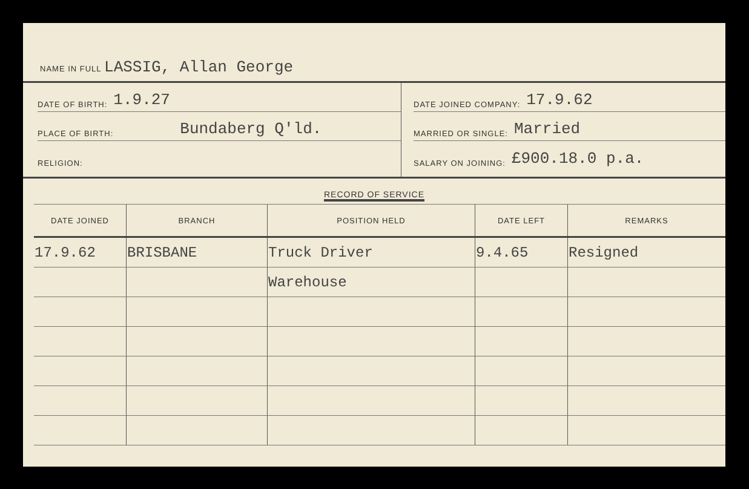NAME IN FULL LASSIG, Allan George
DATE OF BIRTH: 1.9.27
PLACE OF BIRTH: Bundaberg Q'ld.
RELIGION:
DATE JOINED COMPANY: 17.9.62
MARRIED OR SINGLE: Married
SALARY ON JOINING: £900.18.0 p.a.
RECORD OF SERVICE
| DATE JOINED | BRANCH | POSITION HELD | DATE LEFT | REMARKS |
| --- | --- | --- | --- | --- |
| 17.9.62 | BRISBANE | Truck Driver | 9.4.65 | Resigned |
| | | Warehouse | | |